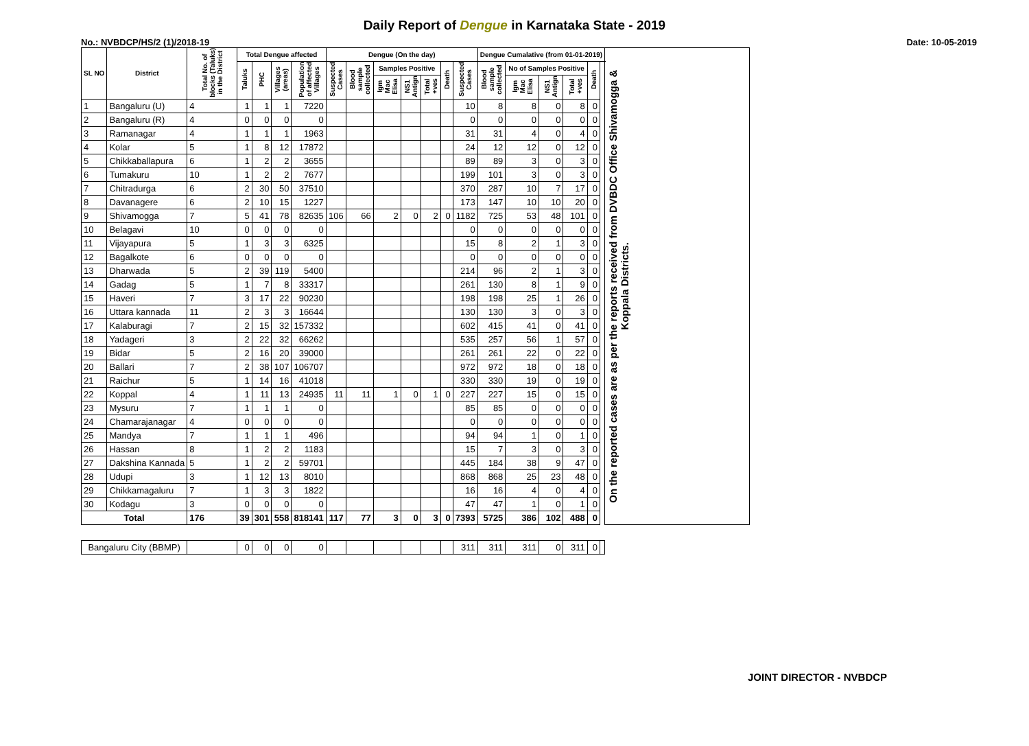Daily Report of Dengue in Karnataka State - 2019
No.: NVBDCP/HS/2 (1)/2018-19 Date: 10-05-2019
| SL NO | District | Total No. of blocks (Taluks) in the District | Total Dengue affected | | | | Dengue (On the day) | | | | | | | Dengue Cumalative (from 01-01-2019) | | | | | | On the reported cases are as per the reports received from DVBDC Office Shivamogga & Koppala Districts. |
| --- | --- | --- | --- | --- | --- | --- | --- | --- | --- | --- | --- | --- | --- | --- | --- | --- | --- | --- | --- | --- |
| | | | Taluks | PHC | Villages (areas) | Population of affected Villages | Suspected Cases | Blood sample collected | Samples Positive | | | Death | Suspected Cases | Blood sample collected | No of Samples Positive | | | Death | | |
| | | | | | | | | | Igm Mac Elisa | NS1 Antign | Total +ves | | | | Igm Mac Elisa | NS1 Antign | Total +ves | | | |
| 1 | Bangaluru (U) | 4 | 1 | 1 | 1 | 7220 | | | | | | | 10 | 8 | 8 | 0 | 8 | 0 | | |
| 2 | Bangaluru (R) | 4 | 0 | 0 | 0 | 0 | | | | | | | 0 | 0 | 0 | 0 | 0 | 0 | | |
| 3 | Ramanagar | 4 | 1 | 1 | 1 | 1963 | | | | | | | 31 | 31 | 4 | 0 | 4 | 0 | | |
| 4 | Kolar | 5 | 1 | 8 | 12 | 17872 | | | | | | | 24 | 12 | 12 | 0 | 12 | 0 | | |
| 5 | Chikkaballapura | 6 | 1 | 2 | 2 | 3655 | | | | | | | 89 | 89 | 3 | 0 | 3 | 0 | | |
| 6 | Tumakuru | 10 | 1 | 2 | 2 | 7677 | | | | | | | 199 | 101 | 3 | 0 | 3 | 0 | | |
| 7 | Chitradurga | 6 | 2 | 30 | 50 | 37510 | | | | | | | 370 | 287 | 10 | 7 | 17 | 0 | | |
| 8 | Davanagere | 6 | 2 | 10 | 15 | 1227 | | | | | | | 173 | 147 | 10 | 10 | 20 | 0 | | |
| 9 | Shivamogga | 7 | 5 | 41 | 78 | 82635 | 106 | 66 | 2 | 0 | 2 | 0 | 1182 | 725 | 53 | 48 | 101 | 0 | | |
| 10 | Belagavi | 10 | 0 | 0 | 0 | 0 | | | | | | | 0 | 0 | 0 | 0 | 0 | 0 | | |
| 11 | Vijayapura | 5 | 1 | 3 | 3 | 6325 | | | | | | | 15 | 8 | 2 | 1 | 3 | 0 | | |
| 12 | Bagalkote | 6 | 0 | 0 | 0 | 0 | | | | | | | 0 | 0 | 0 | 0 | 0 | 0 | | |
| 13 | Dharwada | 5 | 2 | 39 | 119 | 5400 | | | | | | | 214 | 96 | 2 | 1 | 3 | 0 | | |
| 14 | Gadag | 5 | 1 | 7 | 8 | 33317 | | | | | | | 261 | 130 | 8 | 1 | 9 | 0 | | |
| 15 | Haveri | 7 | 3 | 17 | 22 | 90230 | | | | | | | 198 | 198 | 25 | 1 | 26 | 0 | | |
| 16 | Uttara kannada | 11 | 2 | 3 | 3 | 16644 | | | | | | | 130 | 130 | 3 | 0 | 3 | 0 | | |
| 17 | Kalaburagi | 7 | 2 | 15 | 32 | 157332 | | | | | | | 602 | 415 | 41 | 0 | 41 | 0 | | |
| 18 | Yadageri | 3 | 2 | 22 | 32 | 66262 | | | | | | | 535 | 257 | 56 | 1 | 57 | 0 | | |
| 19 | Bidar | 5 | 2 | 16 | 20 | 39000 | | | | | | | 261 | 261 | 22 | 0 | 22 | 0 | | |
| 20 | Ballari | 7 | 2 | 38 | 107 | 106707 | | | | | | | 972 | 972 | 18 | 0 | 18 | 0 | | |
| 21 | Raichur | 5 | 1 | 14 | 16 | 41018 | | | | | | | 330 | 330 | 19 | 0 | 19 | 0 | | |
| 22 | Koppal | 4 | 1 | 11 | 13 | 24935 | 11 | 11 | 1 | 0 | 1 | 0 | 227 | 227 | 15 | 0 | 15 | 0 | | |
| 23 | Mysuru | 7 | 1 | 1 | 1 | 0 | | | | | | | 85 | 85 | 0 | 0 | 0 | 0 | | |
| 24 | Chamarajanagar | 4 | 0 | 0 | 0 | 0 | | | | | | | 0 | 0 | 0 | 0 | 0 | 0 | | |
| 25 | Mandya | 7 | 1 | 1 | 1 | 496 | | | | | | | 94 | 94 | 1 | 0 | 1 | 0 | | |
| 26 | Hassan | 8 | 1 | 2 | 2 | 1183 | | | | | | | 15 | 7 | 3 | 0 | 3 | 0 | | |
| 27 | Dakshina Kannada | 5 | 1 | 2 | 2 | 59701 | | | | | | | 445 | 184 | 38 | 9 | 47 | 0 | | |
| 28 | Udupi | 3 | 1 | 12 | 13 | 8010 | | | | | | | 868 | 868 | 25 | 23 | 48 | 0 | | |
| 29 | Chikkamagaluru | 7 | 1 | 3 | 3 | 1822 | | | | | | | 16 | 16 | 4 | 0 | 4 | 0 | | |
| 30 | Kodagu | 3 | 0 | 0 | 0 | 0 | | | | | | | 47 | 47 | 1 | 0 | 1 | 0 | | |
| Total | | 176 | 39 | 301 | 558 | 818141 | 117 | 77 | 3 | 0 | 3 | 0 | 7393 | 5725 | 386 | 102 | 488 | 0 | | |
| Bangaluru City (BBMP) | | | 0 | 0 | 0 | 0 | | | | | | | 311 | 311 | 311 | 0 | 311 | 0 | | |
JOINT DIRECTOR - NVBDCP